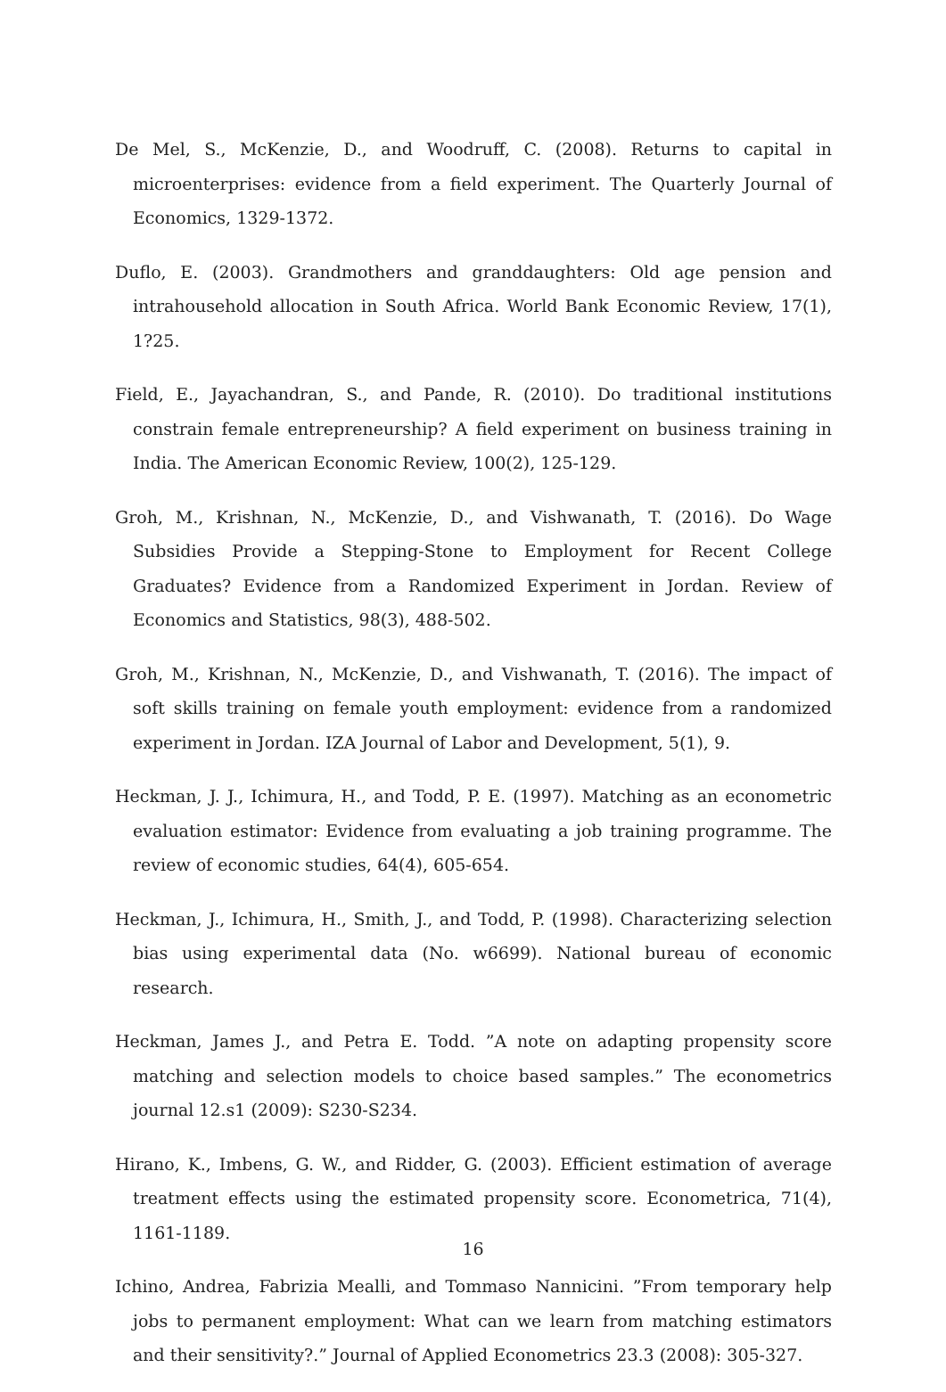De Mel, S., McKenzie, D., and Woodruff, C. (2008). Returns to capital in microenterprises: evidence from a field experiment. The Quarterly Journal of Economics, 1329-1372.
Duflo, E. (2003). Grandmothers and granddaughters: Old age pension and intrahousehold allocation in South Africa. World Bank Economic Review, 17(1), 1?25.
Field, E., Jayachandran, S., and Pande, R. (2010). Do traditional institutions constrain female entrepreneurship? A field experiment on business training in India. The American Economic Review, 100(2), 125-129.
Groh, M., Krishnan, N., McKenzie, D., and Vishwanath, T. (2016). Do Wage Subsidies Provide a Stepping-Stone to Employment for Recent College Graduates? Evidence from a Randomized Experiment in Jordan. Review of Economics and Statistics, 98(3), 488-502.
Groh, M., Krishnan, N., McKenzie, D., and Vishwanath, T. (2016). The impact of soft skills training on female youth employment: evidence from a randomized experiment in Jordan. IZA Journal of Labor and Development, 5(1), 9.
Heckman, J. J., Ichimura, H., and Todd, P. E. (1997). Matching as an econometric evaluation estimator: Evidence from evaluating a job training programme. The review of economic studies, 64(4), 605-654.
Heckman, J., Ichimura, H., Smith, J., and Todd, P. (1998). Characterizing selection bias using experimental data (No. w6699). National bureau of economic research.
Heckman, James J., and Petra E. Todd. ”A note on adapting propensity score matching and selection models to choice based samples.” The econometrics journal 12.s1 (2009): S230-S234.
Hirano, K., Imbens, G. W., and Ridder, G. (2003). Efficient estimation of average treatment effects using the estimated propensity score. Econometrica, 71(4), 1161-1189.
Ichino, Andrea, Fabrizia Mealli, and Tommaso Nannicini. ”From temporary help jobs to permanent employment: What can we learn from matching estimators and their sensitivity?.” Journal of Applied Econometrics 23.3 (2008): 305-327.
16